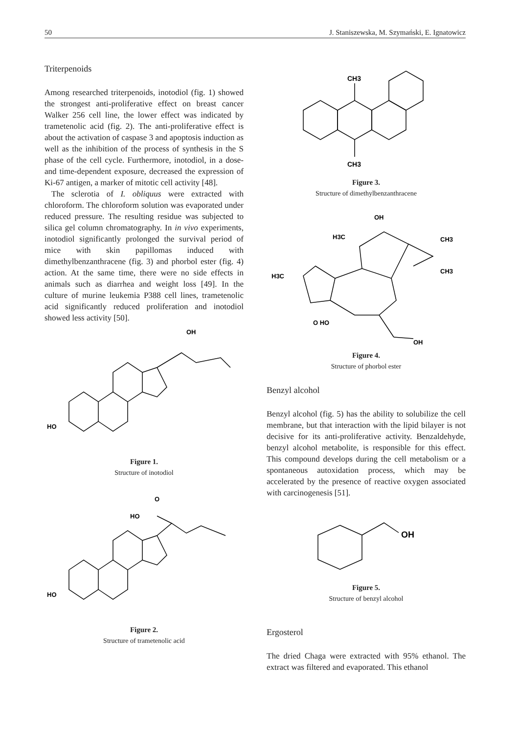50 J. Staniszewska, M. Szymański, E. Ignatowicz
Triterpenoids
Among researched triterpenoids, inotodiol (fig. 1) showed the strongest anti-proliferative effect on breast cancer Walker 256 cell line, the lower effect was indicated by trametenolic acid (fig. 2). The anti-proliferative effect is about the activation of caspase 3 and apoptosis induction as well as the inhibition of the process of synthesis in the S phase of the cell cycle. Furthermore, inotodiol, in a dose- and time-dependent exposure, decreased the expression of Ki-67 antigen, a marker of mitotic cell activity [48].
The sclerotia of I. obliquus were extracted with chloroform. The chloroform solution was evaporated under reduced pressure. The resulting residue was subjected to silica gel column chromatography. In in vivo experiments, inotodiol significantly prolonged the survival period of mice with skin papillomas induced with dimethylbenzanthracene (fig. 3) and phorbol ester (fig. 4) action. At the same time, there were no side effects in animals such as diarrhea and weight loss [49]. In the culture of murine leukemia P388 cell lines, trametenolic acid significantly reduced proliferation and inotodiol showed less activity [50].
HO
OH
Figure 1.
Structure of inotodiol
HO
HO
O
Figure 2.
Structure of trametenolic acid
CH3
CH3
Figure 3.
Structure of dimethylbenzanthracene
OH
H3C
H3C
CH3
CH3
O HO
OH
Figure 4.
Structure of phorbol ester
Benzyl alcohol
Benzyl alcohol (fig. 5) has the ability to solubilize the cell membrane, but that interaction with the lipid bilayer is not decisive for its anti-proliferative activity. Benzaldehyde, benzyl alcohol metabolite, is responsible for this effect. This compound develops during the cell metabolism or a spontaneous autoxidation process, which may be accelerated by the presence of reactive oxygen associated with carcinogenesis [51].
OH
Figure 5.
Structure of benzyl alcohol
Ergosterol
The dried Chaga were extracted with 95% ethanol. The extract was filtered and evaporated. This ethanol